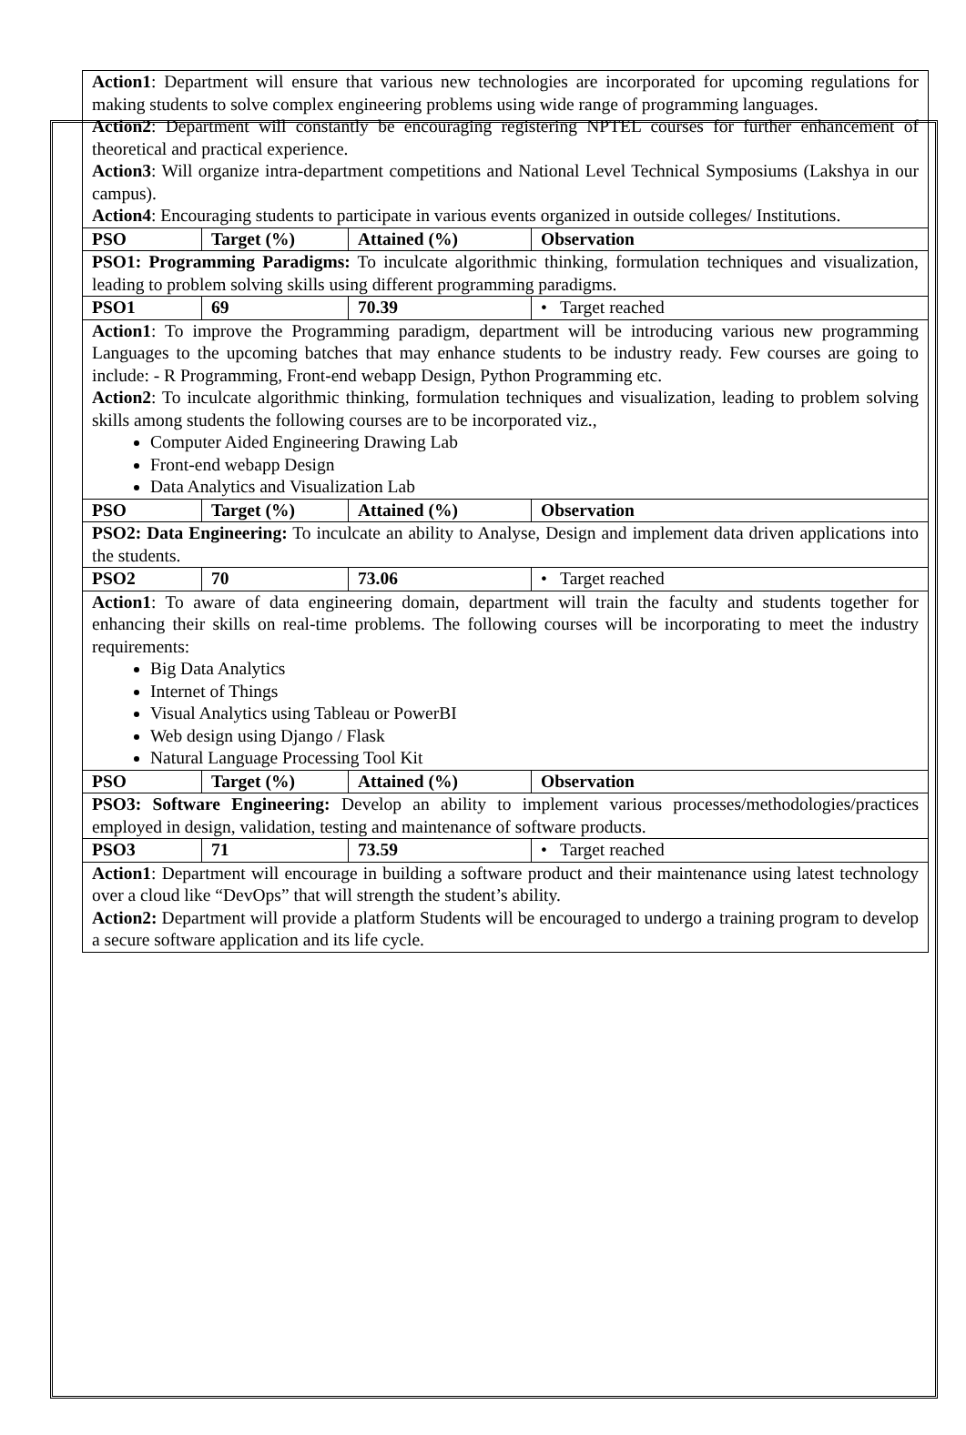| Action1 : Department will ensure that various new technologies are incorporated for upcoming regulations for making students to solve complex engineering problems using wide range of programming languages. Action2 : Department will constantly be encouraging registering NPTEL courses for further enhancement of theoretical and practical experience. Action3 : Will organize intra-department competitions and National Level Technical Symposiums (Lakshya in our campus). Action4 : Encouraging students to participate in various events organized in outside colleges/ Institutions. | | | |
| PSO | Target (%) | Attained (%) | Observation |
| PSO1: Programming Paradigms: To inculcate algorithmic thinking, formulation techniques and visualization, leading to problem solving skills using different programming paradigms. | | | |
| PSO1 | 69 | 70.39 | • Target reached |
| Action1 : To improve the Programming paradigm, department will be introducing various new programming Languages to the upcoming batches that may enhance students to be industry ready. Few courses are going to include: - R Programming, Front-end webapp Design, Python Programming etc. Action2 : To inculcate algorithmic thinking, formulation techniques and visualization, leading to problem solving skills among students the following courses are to be incorporated viz., Computer Aided Engineering Drawing Lab Front-end webapp Design Data Analytics and Visualization Lab | | | |
| PSO | Target (%) | Attained (%) | Observation |
| PSO2: Data Engineering: To inculcate an ability to Analyse, Design and implement data driven applications into the students. | | | |
| PSO2 | 70 | 73.06 | • Target reached |
| Action1 : To aware of data engineering domain, department will train the faculty and students together for enhancing their skills on real-time problems. The following courses will be incorporating to meet the industry requirements: Big Data Analytics Internet of Things Visual Analytics using Tableau or PowerBI Web design using Django / Flask Natural Language Processing Tool Kit | | | |
| PSO | Target (%) | Attained (%) | Observation |
| PSO3: Software Engineering: Develop an ability to implement various processes/methodologies/practices employed in design, validation, testing and maintenance of software products. | | | |
| PSO3 | 71 | 73.59 | • Target reached |
| Action1 : Department will encourage in building a software product and their maintenance using latest technology over a cloud like “DevOps” that will strength the student’s ability. Action2: Department will provide a platform Students will be encouraged to undergo a training program to develop a secure software application and its life cycle. | | | |